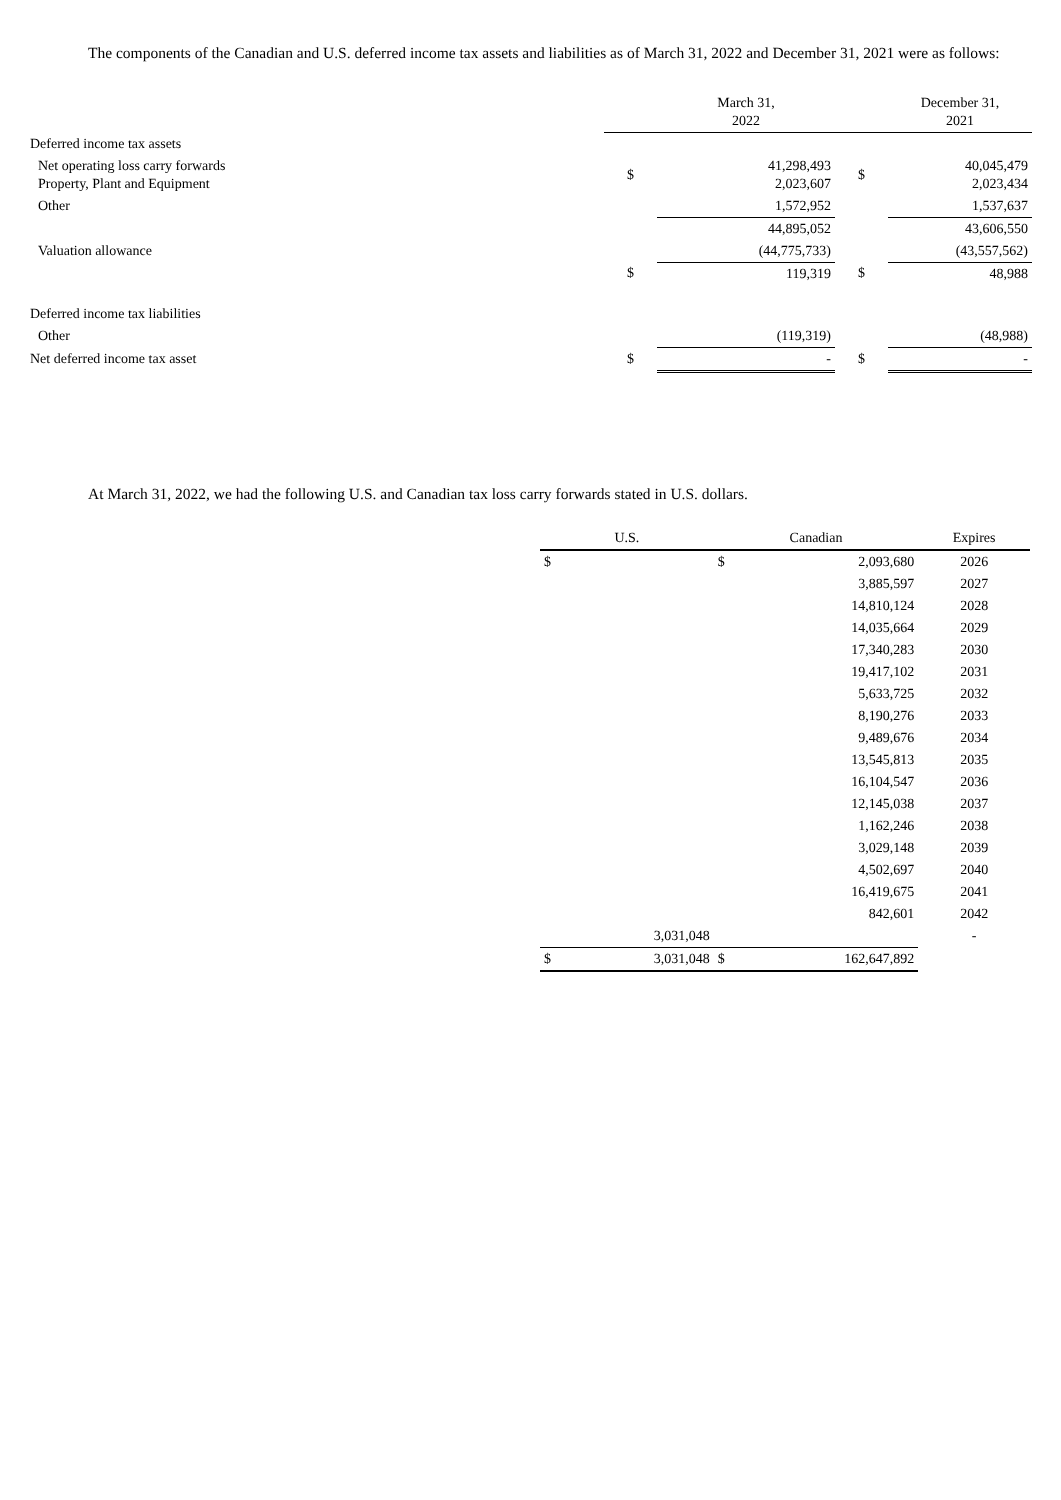The components of the Canadian and U.S. deferred income tax assets and liabilities as of March 31, 2022 and December 31, 2021 were as follows:
| | | March 31, 2022 | | December 31, 2021 |
| Deferred income tax assets | | | | |
| Net operating loss carry forwards Property, Plant and Equipment | $ | 41,298,493 2,023,607 | $ | 40,045,479 2,023,434 |
| Other | | 1,572,952 | | 1,537,637 |
| | | 44,895,052 | | 43,606,550 |
| Valuation allowance | | (44,775,733) | | (43,557,562) |
| | $ | 119,319 | $ | 48,988 |
| Deferred income tax liabilities | | | | |
| Other | | (119,319) | | (48,988) |
| Net deferred income tax asset | $ | - | $ | - |
At March 31, 2022, we had the following U.S. and Canadian tax loss carry forwards stated in U.S. dollars.
| U.S. | | Canadian | | Expires |
| --- | --- | --- | --- | --- |
| $ | | $ | 2,093,680 | 2026 |
| | | | 3,885,597 | 2027 |
| | | | 14,810,124 | 2028 |
| | | | 14,035,664 | 2029 |
| | | | 17,340,283 | 2030 |
| | | | 19,417,102 | 2031 |
| | | | 5,633,725 | 2032 |
| | | | 8,190,276 | 2033 |
| | | | 9,489,676 | 2034 |
| | | | 13,545,813 | 2035 |
| | | | 16,104,547 | 2036 |
| | | | 12,145,038 | 2037 |
| | | | 1,162,246 | 2038 |
| | | | 3,029,148 | 2039 |
| | | | 4,502,697 | 2040 |
| | | | 16,419,675 | 2041 |
| | | | 842,601 | 2042 |
| | 3,031,048 | | | - |
| $ | 3,031,048 | $ | 162,647,892 | |